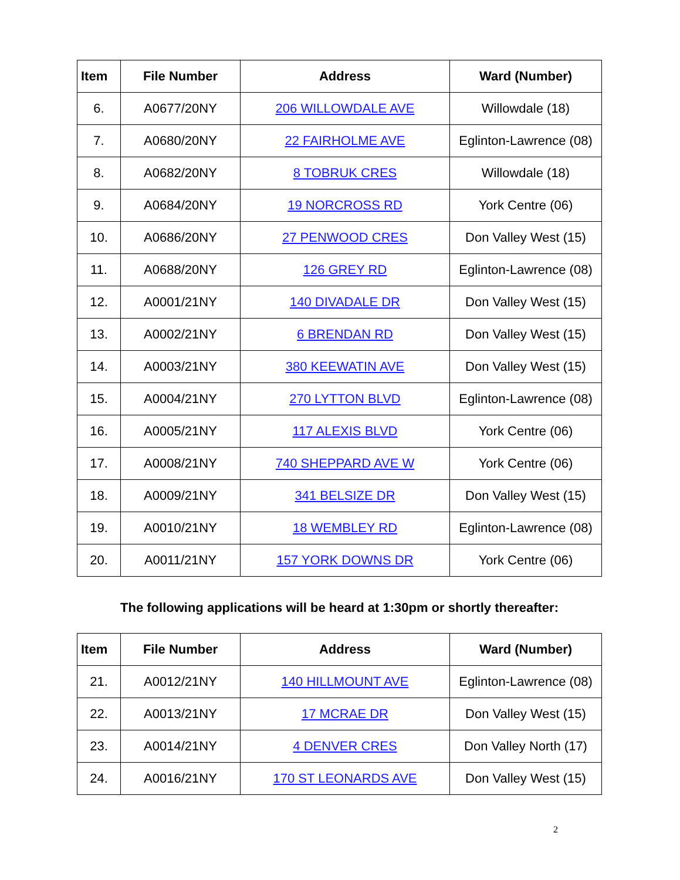| Item | File Number | Address | Ward (Number) |
| --- | --- | --- | --- |
| 6. | A0677/20NY | 206 WILLOWDALE AVE | Willowdale (18) |
| 7. | A0680/20NY | 22 FAIRHOLME AVE | Eglinton-Lawrence (08) |
| 8. | A0682/20NY | 8 TOBRUK CRES | Willowdale (18) |
| 9. | A0684/20NY | 19 NORCROSS RD | York Centre (06) |
| 10. | A0686/20NY | 27 PENWOOD CRES | Don Valley West (15) |
| 11. | A0688/20NY | 126 GREY RD | Eglinton-Lawrence (08) |
| 12. | A0001/21NY | 140 DIVADALE DR | Don Valley West (15) |
| 13. | A0002/21NY | 6 BRENDAN RD | Don Valley West (15) |
| 14. | A0003/21NY | 380 KEEWATIN AVE | Don Valley West (15) |
| 15. | A0004/21NY | 270 LYTTON BLVD | Eglinton-Lawrence (08) |
| 16. | A0005/21NY | 117 ALEXIS BLVD | York Centre (06) |
| 17. | A0008/21NY | 740 SHEPPARD AVE W | York Centre (06) |
| 18. | A0009/21NY | 341 BELSIZE DR | Don Valley West (15) |
| 19. | A0010/21NY | 18 WEMBLEY RD | Eglinton-Lawrence (08) |
| 20. | A0011/21NY | 157 YORK DOWNS DR | York Centre (06) |
The following applications will be heard at 1:30pm or shortly thereafter:
| Item | File Number | Address | Ward (Number) |
| --- | --- | --- | --- |
| 21. | A0012/21NY | 140 HILLMOUNT AVE | Eglinton-Lawrence (08) |
| 22. | A0013/21NY | 17 MCRAE DR | Don Valley West (15) |
| 23. | A0014/21NY | 4 DENVER CRES | Don Valley North (17) |
| 24. | A0016/21NY | 170 ST LEONARDS AVE | Don Valley West (15) |
2